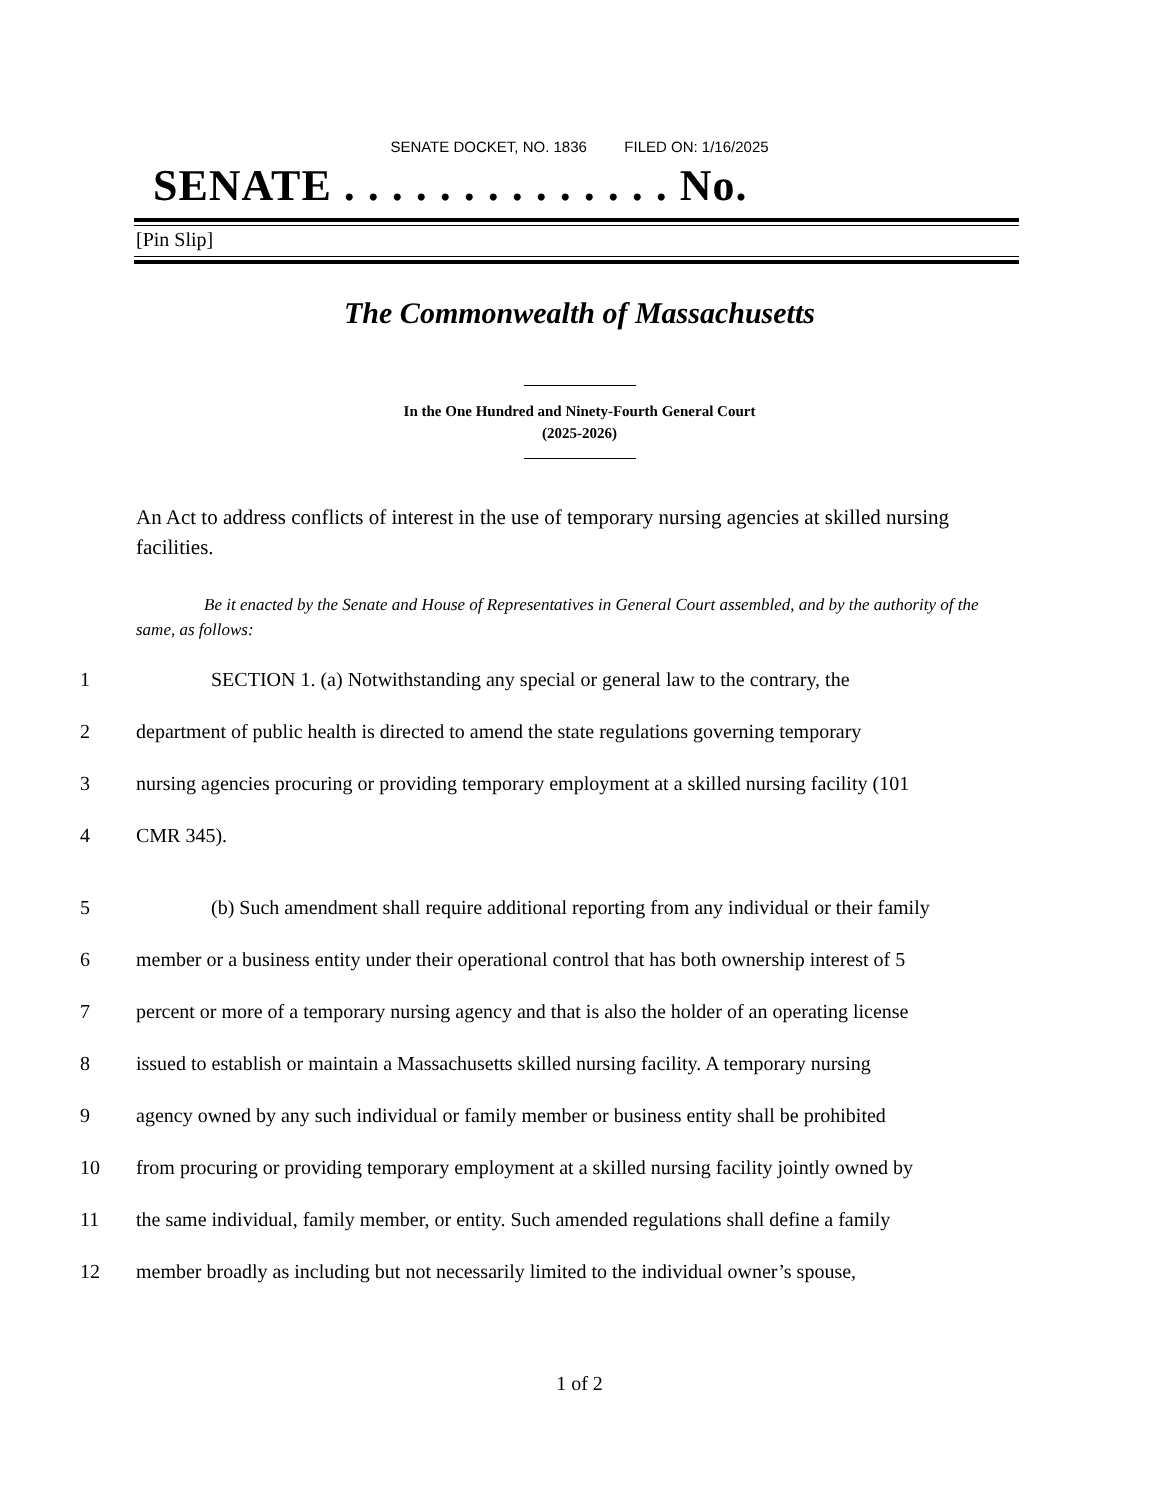SENATE DOCKET, NO. 1836 FILED ON: 1/16/2025
SENATE . . . . . . . . . . . . . . No.
[Pin Slip]
The Commonwealth of Massachusetts
In the One Hundred and Ninety-Fourth General Court
(2025-2026)
An Act to address conflicts of interest in the use of temporary nursing agencies at skilled nursing facilities.
Be it enacted by the Senate and House of Representatives in General Court assembled, and by the authority of the same, as follows:
1 SECTION 1. (a) Notwithstanding any special or general law to the contrary, the
2 department of public health is directed to amend the state regulations governing temporary
3 nursing agencies procuring or providing temporary employment at a skilled nursing facility (101
4 CMR 345).
5 (b) Such amendment shall require additional reporting from any individual or their family
6 member or a business entity under their operational control that has both ownership interest of 5
7 percent or more of a temporary nursing agency and that is also the holder of an operating license
8 issued to establish or maintain a Massachusetts skilled nursing facility. A temporary nursing
9 agency owned by any such individual or family member or business entity shall be prohibited
10 from procuring or providing temporary employment at a skilled nursing facility jointly owned by
11 the same individual, family member, or entity. Such amended regulations shall define a family
12 member broadly as including but not necessarily limited to the individual owner’s spouse,
1 of 2